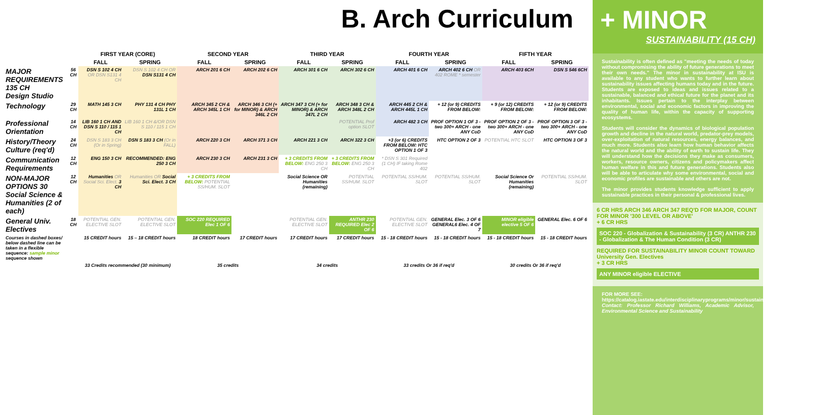B. Arch Curriculum
| | | FIRST YEAR (CORE) | | SECOND YEAR | | THIRD YEAR | | FOURTH YEAR | | FIFTH YEAR | |
| --- | --- | --- | --- | --- | --- | --- | --- | --- | --- | --- | --- |
| | | FALL | SPRING | FALL | SPRING | FALL | SPRING | FALL | SPRING | FALL | SPRING |
| MAJOR REQUIREMENTS 135 CH Design Studio | 56 CH | DSN S 102 4 CH OR DSN S131 4 CH | DSN S 102 4 CH OR DSN S131 4 CH | ARCH 201 6 CH | ARCH 202 6 CH | ARCH 301 6 CH | ARCH 302 6 CH | ARCH 401 6 CH | ARCH 402 6 CH OR 402 ROME * semester | ARCH 403 6CH | DSN S 546 6CH |
| Technology | 29 CH | MATH 145 3 CH | PHY 131 4 CH PHY 131L 1 CH | ARCH 345 2 CH & ARCH 345L 1 CH | ARCH 346 3 CH (+ for MINOR) & ARCH 346L 2 CH | ARCH 347 3 CH (+ for MINOR) & ARCH 347L 2 CH | ARCH 348 3 CH & ARCH 348L 2 CH | ARCH 445 2 CH & ARCH 445L 1 CH | + 12 (or 9) CREDITS FROM BELOW: | + 9 (or 12) CREDITS FROM BELOW: | + 12 (or 9) CREDITS FROM BELOW: |
| Professional Orientation | 14 CH | LIB 160 1 CH AND DSN S 110 / 115 1 CH | LIB 160 1 CH &/OR DSN S 110 / 115 1 CH | | | | POTENTIAL Prof option SLOT | ARCH 482 3 CH | PROF OPTION 1 OF 3 - two 300+ ARCH - one ANY CoD | PROF OPTION 2 OF 3 - two 300+ ARCH - one ANY CoD | PROF OPTION 3 OF 3 - two 300+ ARCH - one ANY CoD |
| History/Theory Culture (req'd) | 24 CH | DSN S 183 3 CH (Or in Spring) | DSN S 183 3 CH (Or in FALL) | ARCH 220 3 CH | ARCH 371 3 CH | ARCH 221 3 CH | ARCH 322 3 CH | +3 (or 6) CREDITS FROM BELOW: HTC OPTION 1 OF 3 | HTC OPTION 2 OF 3 | POTENTIAL HTC SLOT | HTC OPTION 3 OF 3 |
| Communication Requirements | 12 CH | ENG 150 3 CH | RECOMMENDED: ENG 250 3 CH | ARCH 230 3 CH | ARCH 231 3 CH | + 3 CREDITS FROM BELOW: ENG 250 3 CH | + 3 CREDITS FROM BELOW: ENG 250 3 CH | * DSN S 301 Required (1 CH) IF taking Rome 402 | | | |
| NON-MAJOR OPTIONS 30 Social Science & Humanities (2 of each) | 12 CH | Humanities OR Social Sci. Elect. 3 CH | Humanities OR Social Sci. Elect. 3 CH | + 3 CREDITS FROM BELOW: POTENTIAL SS/HUM. SLOT | | Social Science OR Humanities (remaining) | POTENTIAL SS/HUM. SLOT | POTENTIAL SS/HUM. SLOT | POTENTIAL SS/HUM. SLOT | Social Science Or Humanities (remaining) | POTENTIAL SS/HUM. SLOT |
| General Univ. Electives | 18 CH | POTENTIAL GEN. ELECTIVE SLOT | POTENTIAL GEN. ELECTIVE SLOT | SOC 220 REQUIRED Elec 1 OF 6 | | POTENTIAL GEN. ELECTIVE SLOT | ANTHR 230 REQUIRED Elec 2 OF 6 | POTENTIAL GEN. ELECTIVE SLOT | GENERAL Elec. 3 OF 6 GENERAL6 Elec. 4 OF 7 | MINOR eligible elective 5 OF 6 | GENERAL Elec. 6 OF 6 |
| Courses in dashed boxes/ below dashed line can be taken in a flexible sequence: sample minor sequence shown | | 15 CREDIT hours | 15 – 18 CREDIT hours | 18 CREDIT hours | 17 CREDIT hours | 17 CREDIT hours | 17 CREDIT hours | 15 - 18 CREDIT hours | 15 - 18 CREDIT hours | 15 - 18 CREDIT hours | 15 - 18 CREDIT hours |
| | | 33 Credits recommended (30 minimum) | | 35 credits | | 34 credits | | 33 credits Or 36 if req'd | | 30 credits Or 36 if req'd | |
+ MINOR
SUSTAINABILITY (15 CH)
Sustainability is often defined as "meeting the needs of today without compromising the ability of future generations to meet their own needs." The minor in sustainability at ISU is available to any student who wants to further learn about sustainability issues affecting humans today and in the future. Students are exposed to ideas and issues related to a sustainable, balanced and ethical future for the planet and its inhabitants. Issues pertain to the interplay between environmental, social and economic factors in improving the quality of human life, within the capacity of supporting ecosystems.
Students will consider the dynamics of biological population growth and decline in the natural world, predator-prey models, over-exploitation of natural resources, energy balances, and much more. Students also learn how human behavior affects the natural world and the ability of earth to sustain life. They will understand how the decisions they make as consumers, workers, resource owners, citizens and policymakers affect human welfare in this and future generations. Students also will be able to articulate why some environmental, social and economic profiles are sustainable and others are not.
The minor provides students knowledge sufficient to apply sustainable practices in their personal & professional lives.
6 CR HRS ARCH 346 ARCH 347 REQ'D FOR MAJOR, COUNT FOR MINOR '300 LEVEL OR ABOVE'
+ 6 CR HRS
SOC 220 - Globalization & Sustainability (3 CR) ANTHR 230 - Globalization & The Human Condition (3 CR)
REQUIRED FOR SUSTAINABILITY MINOR COUNT TOWARD University Gen. Electives
+ 3 CR HRS
ANY MINOR eligible ELECTIVE
FOR MORE SEE:
https://catalog.iastate.edu/interdisciplinaryprograms/minor/sustainability/#curriculumtext
Contact: Professor Richard Williams, Academic Advisor, Environmental Science and Sustainability